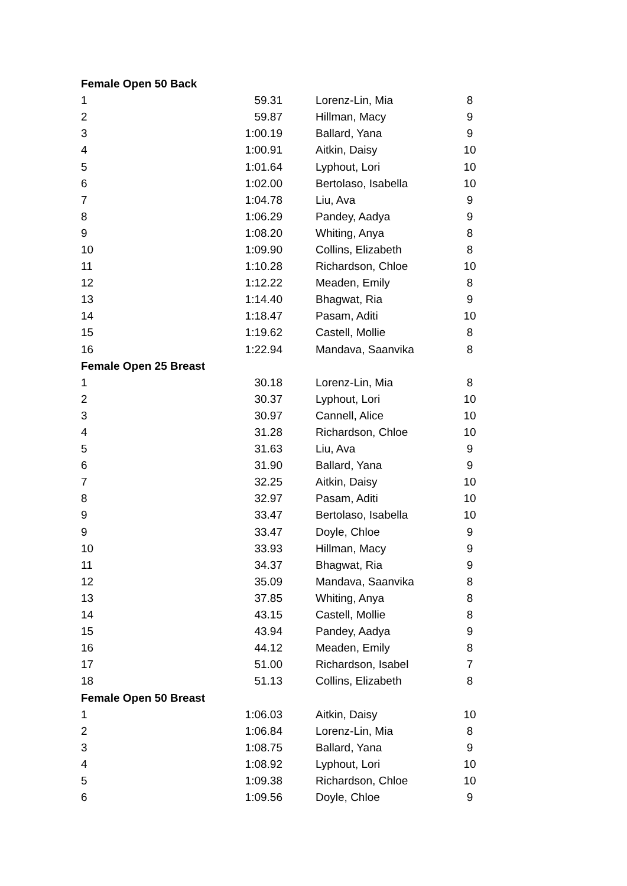| Female Open 50 Back | | | | |
| 1 | 59.31 | | Lorenz-Lin, Mia | 8 |
| 2 | 59.87 | | Hillman, Macy | 9 |
| 3 | 1:00.19 | | Ballard, Yana | 9 |
| 4 | 1:00.91 | | Aitkin, Daisy | 10 |
| 5 | 1:01.64 | | Lyphout, Lori | 10 |
| 6 | 1:02.00 | | Bertolaso, Isabella | 10 |
| 7 | 1:04.78 | | Liu, Ava | 9 |
| 8 | 1:06.29 | | Pandey, Aadya | 9 |
| 9 | 1:08.20 | | Whiting, Anya | 8 |
| 10 | 1:09.90 | | Collins, Elizabeth | 8 |
| 11 | 1:10.28 | | Richardson, Chloe | 10 |
| 12 | 1:12.22 | | Meaden, Emily | 8 |
| 13 | 1:14.40 | | Bhagwat, Ria | 9 |
| 14 | 1:18.47 | | Pasam, Aditi | 10 |
| 15 | 1:19.62 | | Castell, Mollie | 8 |
| 16 | 1:22.94 | | Mandava, Saanvika | 8 |
| Female Open 25 Breast | | | | |
| 1 | 30.18 | | Lorenz-Lin, Mia | 8 |
| 2 | 30.37 | | Lyphout, Lori | 10 |
| 3 | 30.97 | | Cannell, Alice | 10 |
| 4 | 31.28 | | Richardson, Chloe | 10 |
| 5 | 31.63 | | Liu, Ava | 9 |
| 6 | 31.90 | | Ballard, Yana | 9 |
| 7 | 32.25 | | Aitkin, Daisy | 10 |
| 8 | 32.97 | | Pasam, Aditi | 10 |
| 9 | 33.47 | | Bertolaso, Isabella | 10 |
| 9 | 33.47 | | Doyle, Chloe | 9 |
| 10 | 33.93 | | Hillman, Macy | 9 |
| 11 | 34.37 | | Bhagwat, Ria | 9 |
| 12 | 35.09 | | Mandava, Saanvika | 8 |
| 13 | 37.85 | | Whiting, Anya | 8 |
| 14 | 43.15 | | Castell, Mollie | 8 |
| 15 | 43.94 | | Pandey, Aadya | 9 |
| 16 | 44.12 | | Meaden, Emily | 8 |
| 17 | 51.00 | | Richardson, Isabel | 7 |
| 18 | 51.13 | | Collins, Elizabeth | 8 |
| Female Open 50 Breast | | | | |
| 1 | 1:06.03 | | Aitkin, Daisy | 10 |
| 2 | 1:06.84 | | Lorenz-Lin, Mia | 8 |
| 3 | 1:08.75 | | Ballard, Yana | 9 |
| 4 | 1:08.92 | | Lyphout, Lori | 10 |
| 5 | 1:09.38 | | Richardson, Chloe | 10 |
| 6 | 1:09.56 | | Doyle, Chloe | 9 |